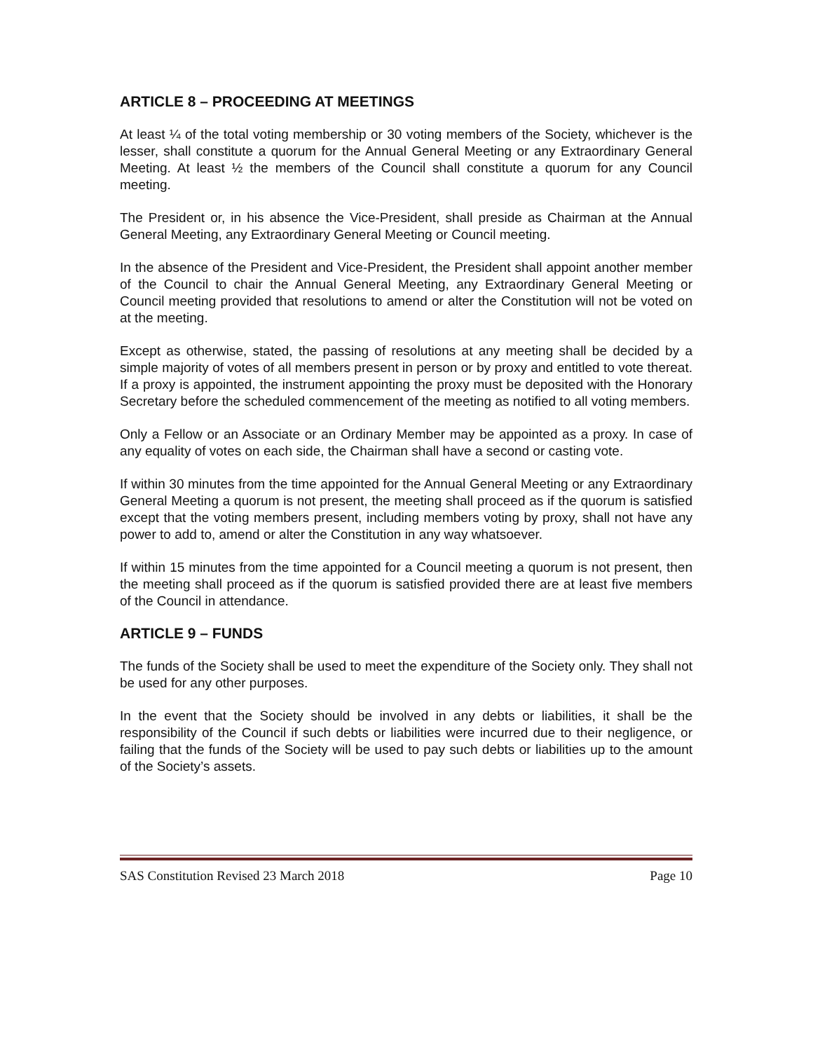ARTICLE 8 – PROCEEDING AT MEETINGS
At least ¼ of the total voting membership or 30 voting members of the Society, whichever is the lesser, shall constitute a quorum for the Annual General Meeting or any Extraordinary General Meeting. At least ½ the members of the Council shall constitute a quorum for any Council meeting.
The President or, in his absence the Vice-President, shall preside as Chairman at the Annual General Meeting, any Extraordinary General Meeting or Council meeting.
In the absence of the President and Vice-President, the President shall appoint another member of the Council to chair the Annual General Meeting, any Extraordinary General Meeting or Council meeting provided that resolutions to amend or alter the Constitution will not be voted on at the meeting.
Except as otherwise, stated, the passing of resolutions at any meeting shall be decided by a simple majority of votes of all members present in person or by proxy and entitled to vote thereat. If a proxy is appointed, the instrument appointing the proxy must be deposited with the Honorary Secretary before the scheduled commencement of the meeting as notified to all voting members.
Only a Fellow or an Associate or an Ordinary Member may be appointed as a proxy. In case of any equality of votes on each side, the Chairman shall have a second or casting vote.
If within 30 minutes from the time appointed for the Annual General Meeting or any Extraordinary General Meeting a quorum is not present, the meeting shall proceed as if the quorum is satisfied except that the voting members present, including members voting by proxy, shall not have any power to add to, amend or alter the Constitution in any way whatsoever.
If within 15 minutes from the time appointed for a Council meeting a quorum is not present, then the meeting shall proceed as if the quorum is satisfied provided there are at least five members of the Council in attendance.
ARTICLE 9 – FUNDS
The funds of the Society shall be used to meet the expenditure of the Society only. They shall not be used for any other purposes.
In the event that the Society should be involved in any debts or liabilities, it shall be the responsibility of the Council if such debts or liabilities were incurred due to their negligence, or failing that the funds of the Society will be used to pay such debts or liabilities up to the amount of the Society’s assets.
SAS Constitution Revised 23 March 2018 Page 10